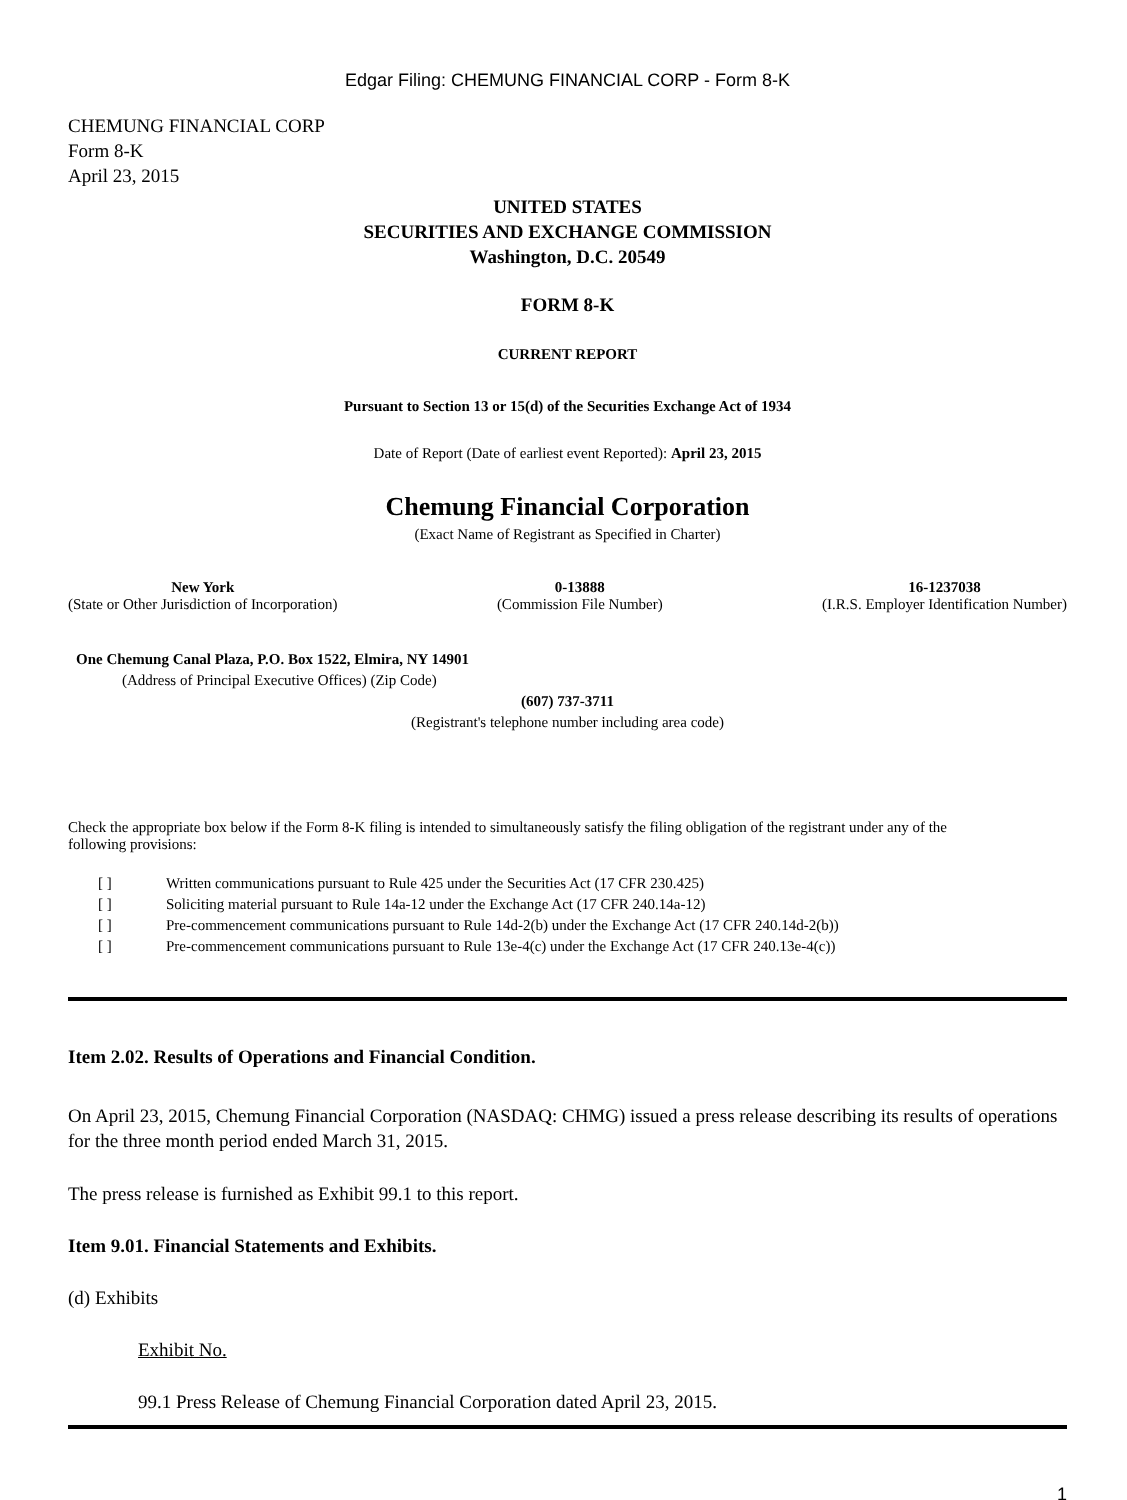Edgar Filing: CHEMUNG FINANCIAL CORP - Form 8-K
CHEMUNG FINANCIAL CORP
Form 8-K
April 23, 2015
UNITED STATES
SECURITIES AND EXCHANGE COMMISSION
Washington, D.C. 20549
FORM 8-K
CURRENT REPORT
Pursuant to Section 13 or 15(d) of the Securities Exchange Act of 1934
Date of Report (Date of earliest event Reported): April 23, 2015
Chemung Financial Corporation
(Exact Name of Registrant as Specified in Charter)
New York
(State or Other Jurisdiction of Incorporation)
0-13888
(Commission File Number)
16-1237038
(I.R.S. Employer Identification Number)
One Chemung Canal Plaza, P.O. Box 1522, Elmira, NY 14901
(Address of Principal Executive Offices) (Zip Code)
(607) 737-3711
(Registrant's telephone number including area code)
Check the appropriate box below if the Form 8-K filing is intended to simultaneously satisfy the filing obligation of the registrant under any of the following provisions:
[ ] Written communications pursuant to Rule 425 under the Securities Act (17 CFR 230.425)
[ ] Soliciting material pursuant to Rule 14a-12 under the Exchange Act (17 CFR 240.14a-12)
[ ] Pre-commencement communications pursuant to Rule 14d-2(b) under the Exchange Act (17 CFR 240.14d-2(b))
[ ] Pre-commencement communications pursuant to Rule 13e-4(c) under the Exchange Act (17 CFR 240.13e-4(c))
Item 2.02. Results of Operations and Financial Condition.
On April 23, 2015, Chemung Financial Corporation (NASDAQ: CHMG) issued a press release describing its results of operations for the three month period ended March 31, 2015.
The press release is furnished as Exhibit 99.1 to this report.
Item 9.01. Financial Statements and Exhibits.
(d) Exhibits
Exhibit No.
99.1 Press Release of Chemung Financial Corporation dated April 23, 2015.
1